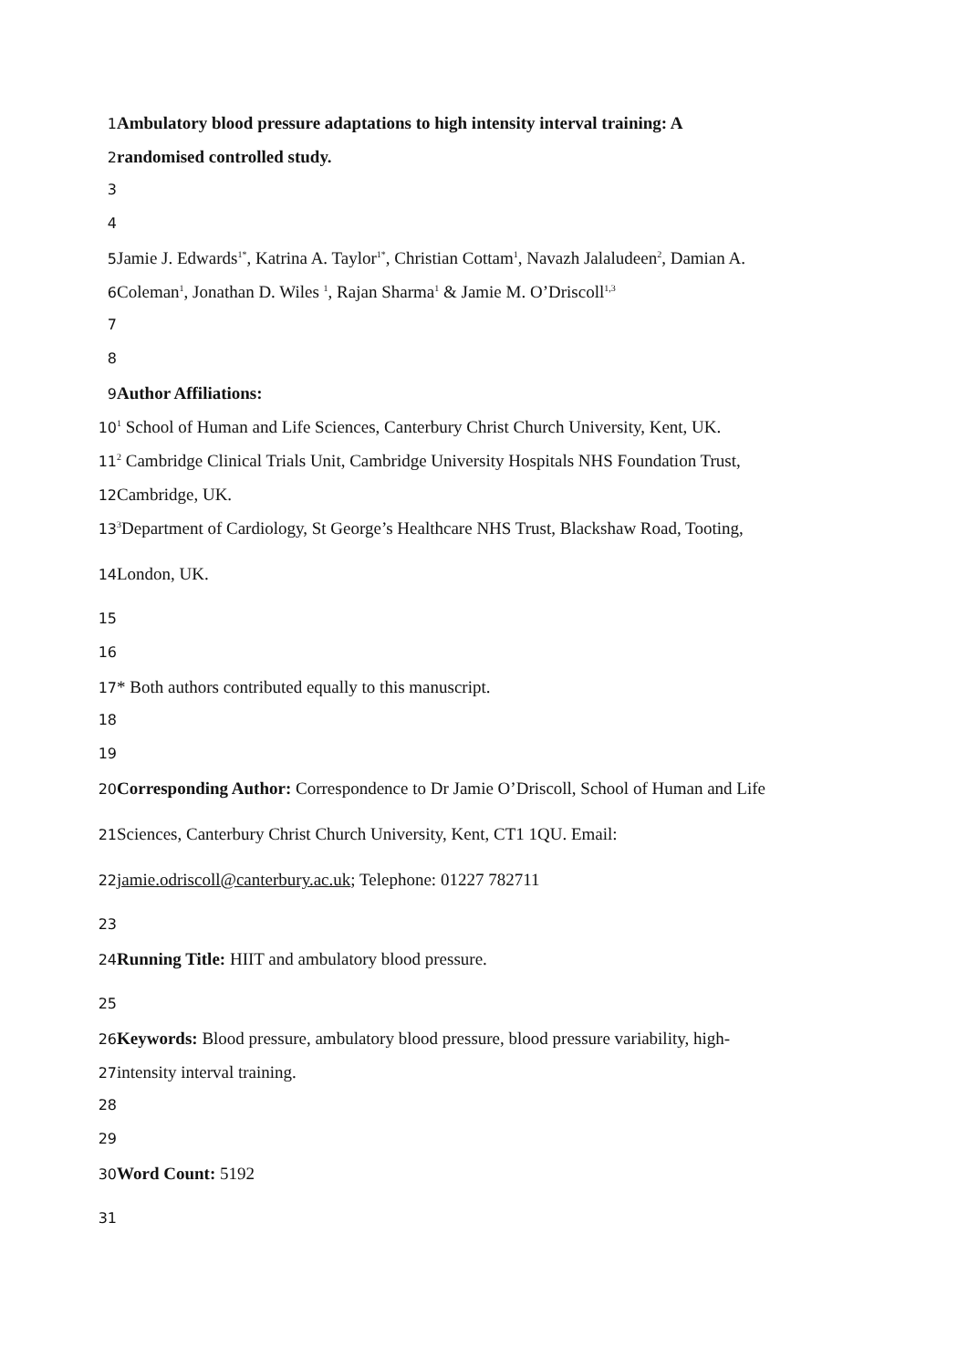1 Ambulatory blood pressure adaptations to high intensity interval training: A
2 randomised controlled study.
3
4
5 Jamie J. Edwards<sup>1*</sup>, Katrina A. Taylor<sup>1*</sup>, Christian Cottam<sup>1</sup>, Navazh Jalaludeen<sup>2</sup>, Damian A.
6 Coleman<sup>1</sup>, Jonathan D. Wiles <sup>1</sup>, Rajan Sharma<sup>1</sup> & Jamie M. O’Driscoll<sup>1,3</sup>
7
8
9 Author Affiliations:
10<sup>1</sup> School of Human and Life Sciences, Canterbury Christ Church University, Kent, UK.
11<sup>2</sup> Cambridge Clinical Trials Unit, Cambridge University Hospitals NHS Foundation Trust,
12 Cambridge, UK.
13<sup>3</sup>Department of Cardiology, St George’s Healthcare NHS Trust, Blackshaw Road, Tooting,
14 London, UK.
15
16
17 * Both authors contributed equally to this manuscript.
18
19
20 Corresponding Author: Correspondence to Dr Jamie O’Driscoll, School of Human and Life
21 Sciences, Canterbury Christ Church University, Kent, CT1 1QU. Email:
22 jamie.odriscoll@canterbury.ac.uk; Telephone: 01227 782711
23
24 Running Title: HIIT and ambulatory blood pressure.
25
26 Keywords: Blood pressure, ambulatory blood pressure, blood pressure variability, high-
27 intensity interval training.
28
29
30 Word Count: 5192
31